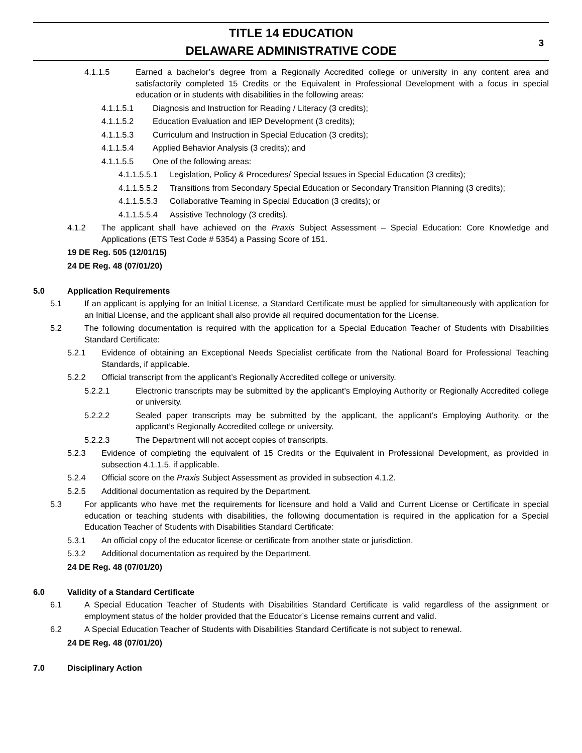TITLE 14 EDUCATION
DELAWARE ADMINISTRATIVE CODE
3
4.1.1.5 Earned a bachelor’s degree from a Regionally Accredited college or university in any content area and satisfactorily completed 15 Credits or the Equivalent in Professional Development with a focus in special education or in students with disabilities in the following areas:
4.1.1.5.1 Diagnosis and Instruction for Reading / Literacy (3 credits);
4.1.1.5.2 Education Evaluation and IEP Development (3 credits);
4.1.1.5.3 Curriculum and Instruction in Special Education (3 credits);
4.1.1.5.4 Applied Behavior Analysis (3 credits); and
4.1.1.5.5 One of the following areas:
4.1.1.5.5.1 Legislation, Policy & Procedures/ Special Issues in Special Education (3 credits);
4.1.1.5.5.2 Transitions from Secondary Special Education or Secondary Transition Planning (3 credits);
4.1.1.5.5.3 Collaborative Teaming in Special Education (3 credits); or
4.1.1.5.5.4 Assistive Technology (3 credits).
4.1.2 The applicant shall have achieved on the Praxis Subject Assessment – Special Education: Core Knowledge and Applications (ETS Test Code # 5354) a Passing Score of 151.
19 DE Reg. 505 (12/01/15)
24 DE Reg. 48 (07/01/20)
5.0 Application Requirements
5.1 If an applicant is applying for an Initial License, a Standard Certificate must be applied for simultaneously with application for an Initial License, and the applicant shall also provide all required documentation for the License.
5.2 The following documentation is required with the application for a Special Education Teacher of Students with Disabilities Standard Certificate:
5.2.1 Evidence of obtaining an Exceptional Needs Specialist certificate from the National Board for Professional Teaching Standards, if applicable.
5.2.2 Official transcript from the applicant’s Regionally Accredited college or university.
5.2.2.1 Electronic transcripts may be submitted by the applicant’s Employing Authority or Regionally Accredited college or university.
5.2.2.2 Sealed paper transcripts may be submitted by the applicant, the applicant’s Employing Authority, or the applicant’s Regionally Accredited college or university.
5.2.2.3 The Department will not accept copies of transcripts.
5.2.3 Evidence of completing the equivalent of 15 Credits or the Equivalent in Professional Development, as provided in subsection 4.1.1.5, if applicable.
5.2.4 Official score on the Praxis Subject Assessment as provided in subsection 4.1.2.
5.2.5 Additional documentation as required by the Department.
5.3 For applicants who have met the requirements for licensure and hold a Valid and Current License or Certificate in special education or teaching students with disabilities, the following documentation is required in the application for a Special Education Teacher of Students with Disabilities Standard Certificate:
5.3.1 An official copy of the educator license or certificate from another state or jurisdiction.
5.3.2 Additional documentation as required by the Department.
24 DE Reg. 48 (07/01/20)
6.0 Validity of a Standard Certificate
6.1 A Special Education Teacher of Students with Disabilities Standard Certificate is valid regardless of the assignment or employment status of the holder provided that the Educator’s License remains current and valid.
6.2 A Special Education Teacher of Students with Disabilities Standard Certificate is not subject to renewal.
24 DE Reg. 48 (07/01/20)
7.0 Disciplinary Action